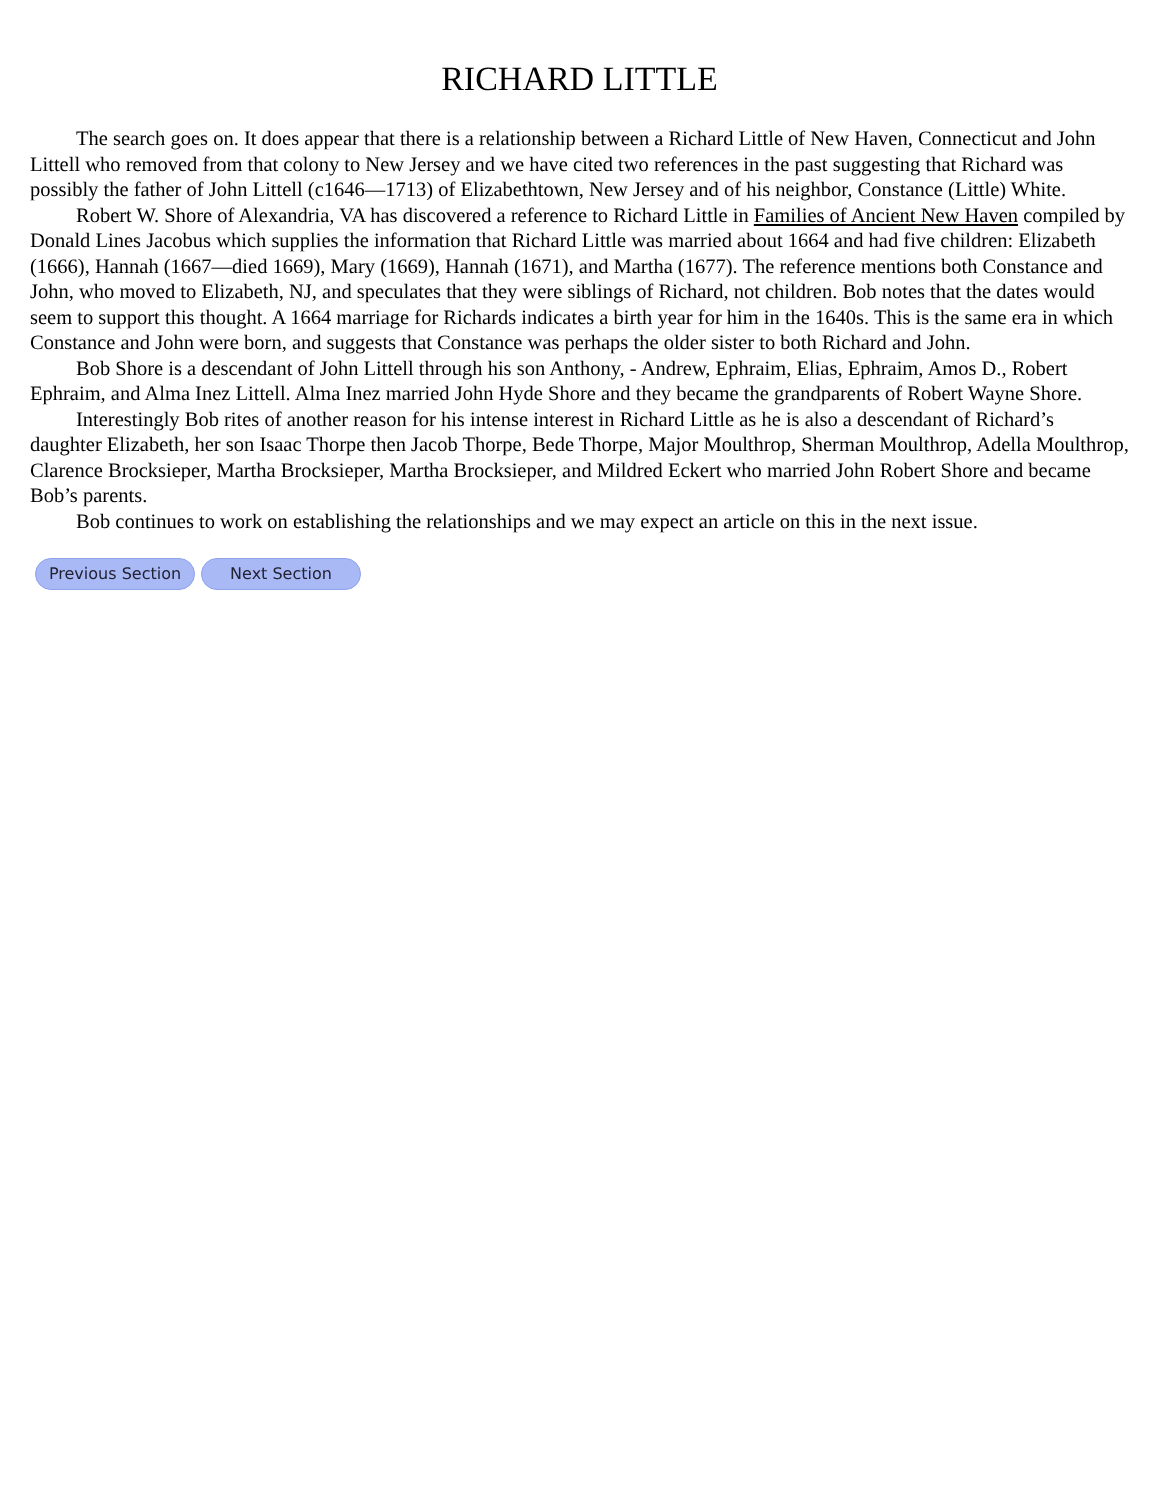RICHARD LITTLE
The search goes on. It does appear that there is a relationship between a Richard Little of New Haven, Connecticut and John Littell who removed from that colony to New Jersey and we have cited two references in the past suggesting that Richard was possibly the father of John Littell (c1646—1713) of Elizabethtown, New Jersey and of his neighbor, Constance (Little) White.
Robert W. Shore of Alexandria, VA has discovered a reference to Richard Little in Families of Ancient New Haven compiled by Donald Lines Jacobus which supplies the information that Richard Little was married about 1664 and had five children: Elizabeth (1666), Hannah (1667—died 1669), Mary (1669), Hannah (1671), and Martha (1677). The reference mentions both Constance and John, who moved to Elizabeth, NJ, and speculates that they were siblings of Richard, not children. Bob notes that the dates would seem to support this thought. A 1664 marriage for Richards indicates a birth year for him in the 1640s. This is the same era in which Constance and John were born, and suggests that Constance was perhaps the older sister to both Richard and John.
Bob Shore is a descendant of John Littell through his son Anthony, - Andrew, Ephraim, Elias, Ephraim, Amos D., Robert Ephraim, and Alma Inez Littell. Alma Inez married John Hyde Shore and they became the grandparents of Robert Wayne Shore.
Interestingly Bob rites of another reason for his intense interest in Richard Little as he is also a descendant of Richard’s daughter Elizabeth, her son Isaac Thorpe then Jacob Thorpe, Bede Thorpe, Major Moulthrop, Sherman Moulthrop, Adella Moulthrop, Clarence Brocksieper, Martha Brocksieper, Martha Brocksieper, and Mildred Eckert who married John Robert Shore and became Bob’s parents.
Bob continues to work on establishing the relationships and we may expect an article on this in the next issue.
Previous Section Next Section